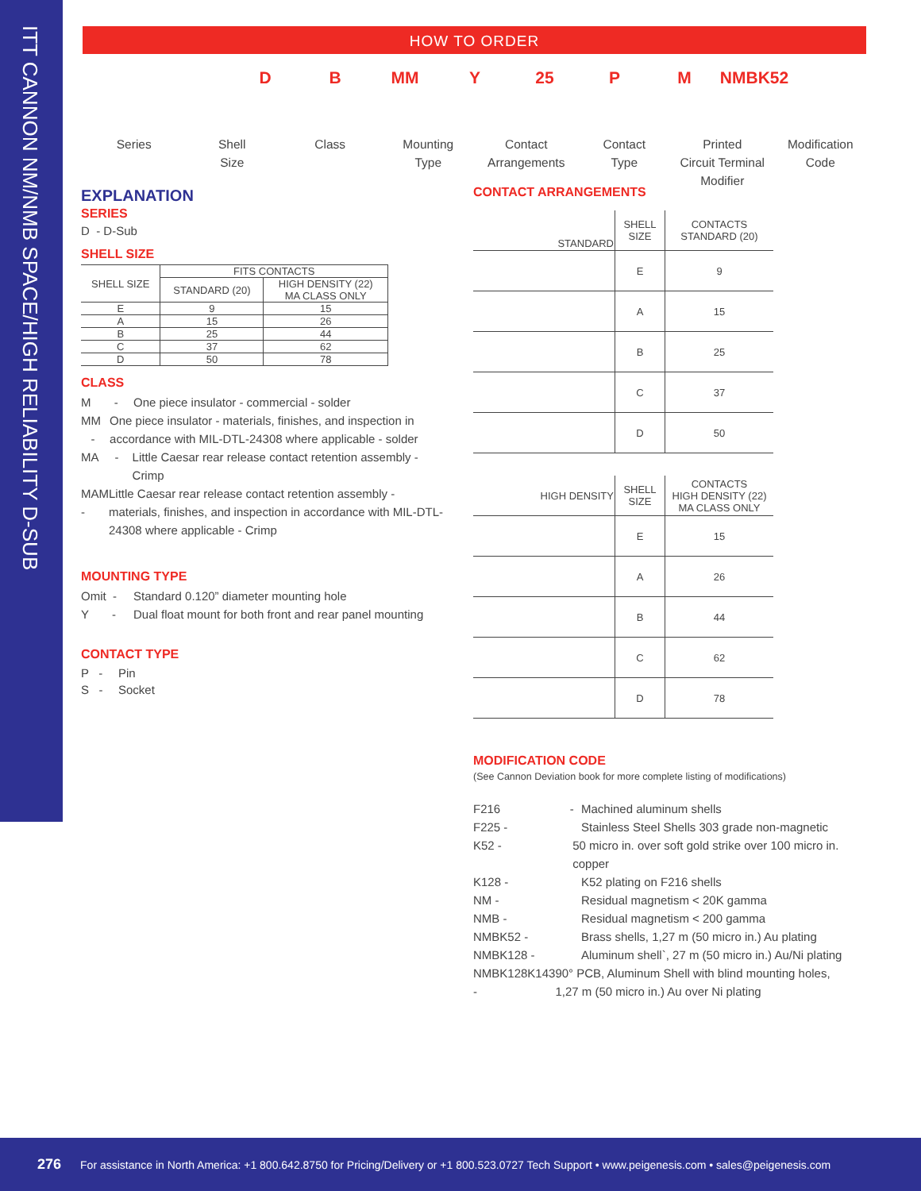ITT CANNON NM/NMB SPACE/HIGH RELIABILITY D-SUB
HOW TO ORDER
D B MM Y 25 P M NMBK52
Series Shell
Size
Class Mounting
Type
Contact
Arrangements
Contact
Type
Printed
Circuit Terminal
Modifier
Modification
Code
EXPLANATION
SERIES
D - D-Sub
SHELL SIZE
| SHELL SIZE | FITS CONTACTS | |
| --- | --- | --- |
| | STANDARD (20) | HIGH DENSITY (22) MA CLASS ONLY |
| E | 9 | 15 |
| A | 15 | 26 |
| B | 25 | 44 |
| C | 37 | 62 |
| D | 50 | 78 |
CLASS
M -
One piece insulator - commercial - solder
MM - One piece insulator - materials, finishes, and inspection in accordance with MIL-DTL-24308 where applicable - solder
MA -
Little Caesar rear release contact retention assembly - Crimp
MAM - Little Caesar rear release contact retention assembly - materials, finishes, and inspection in accordance with MIL-DTL-24308 where applicable - Crimp
MOUNTING TYPE
Omit - Standard 0.120” diameter mounting hole
Y -
Dual float mount for both front and rear panel mounting
CONTACT TYPE
P - Pin
S - Socket
CONTACT ARRANGEMENTS
| STANDARD | SHELL SIZE | CONTACTS STANDARD (20) |
| | E | 9 |
| | A | 15 |
| | B | 25 |
| | C | 37 |
| | D | 50 |
| HIGH DENSITY | SHELL SIZE | CONTACTS HIGH DENSITY (22) MA CLASS ONLY |
| | E | 15 |
| | A | 26 |
| | B | 44 |
| | C | 62 |
| | D | 78 |
MODIFICATION CODE
(See Cannon Deviation book for more complete listing of modifications)
F216 -
Machined aluminum shells
F225 - Stainless Steel Shells 303 grade non-magnetic
K52 - 50 micro in. over soft gold strike over 100 micro in. copper
K128 - K52 plating on F216 shells
NM - Residual magnetism < 20K gamma
NMB - Residual magnetism < 200 gamma
NMBK52 - Brass shells, 1,27 m (50 micro in.) Au plating
NMBK128 - Aluminum shell`, 27 m (50 micro in.) Au/Ni plating
NMBK128K143 - 90° PCB, Aluminum Shell with blind mounting holes, 1,27 m (50 micro in.) Au over Ni plating
276 For assistance in North America: +1 800.642.8750 for Pricing/Delivery or +1 800.523.0727 Tech Support • www.peigenesis.com • sales@peigenesis.com